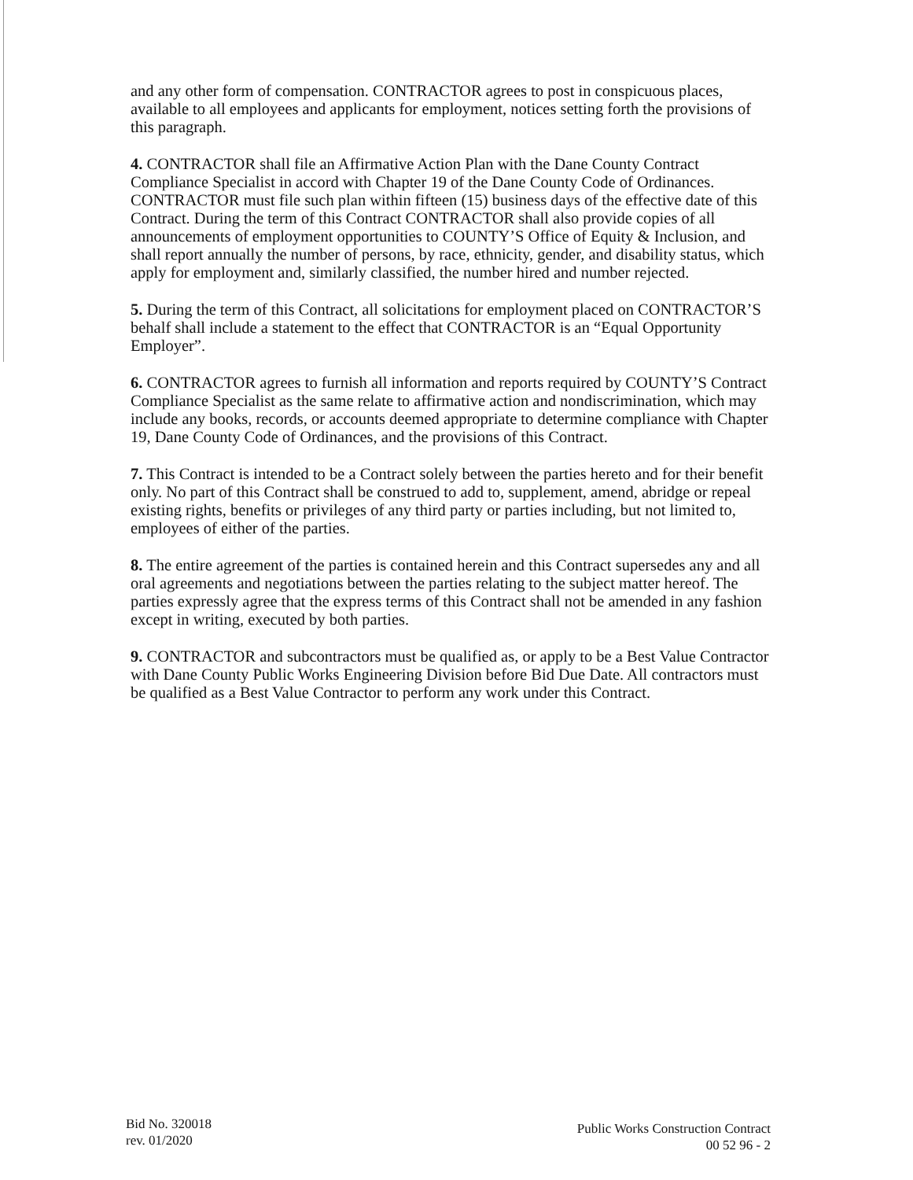and any other form of compensation. CONTRACTOR agrees to post in conspicuous places, available to all employees and applicants for employment, notices setting forth the provisions of this paragraph.
4. CONTRACTOR shall file an Affirmative Action Plan with the Dane County Contract Compliance Specialist in accord with Chapter 19 of the Dane County Code of Ordinances. CONTRACTOR must file such plan within fifteen (15) business days of the effective date of this Contract. During the term of this Contract CONTRACTOR shall also provide copies of all announcements of employment opportunities to COUNTY’S Office of Equity & Inclusion, and shall report annually the number of persons, by race, ethnicity, gender, and disability status, which apply for employment and, similarly classified, the number hired and number rejected.
5. During the term of this Contract, all solicitations for employment placed on CONTRACTOR’S behalf shall include a statement to the effect that CONTRACTOR is an “Equal Opportunity Employer”.
6. CONTRACTOR agrees to furnish all information and reports required by COUNTY’S Contract Compliance Specialist as the same relate to affirmative action and nondiscrimination, which may include any books, records, or accounts deemed appropriate to determine compliance with Chapter 19, Dane County Code of Ordinances, and the provisions of this Contract.
7. This Contract is intended to be a Contract solely between the parties hereto and for their benefit only. No part of this Contract shall be construed to add to, supplement, amend, abridge or repeal existing rights, benefits or privileges of any third party or parties including, but not limited to, employees of either of the parties.
8. The entire agreement of the parties is contained herein and this Contract supersedes any and all oral agreements and negotiations between the parties relating to the subject matter hereof. The parties expressly agree that the express terms of this Contract shall not be amended in any fashion except in writing, executed by both parties.
9. CONTRACTOR and subcontractors must be qualified as, or apply to be a Best Value Contractor with Dane County Public Works Engineering Division before Bid Due Date. All contractors must be qualified as a Best Value Contractor to perform any work under this Contract.
Bid No. 320018
rev. 01/2020
Public Works Construction Contract
00 52 96 - 2